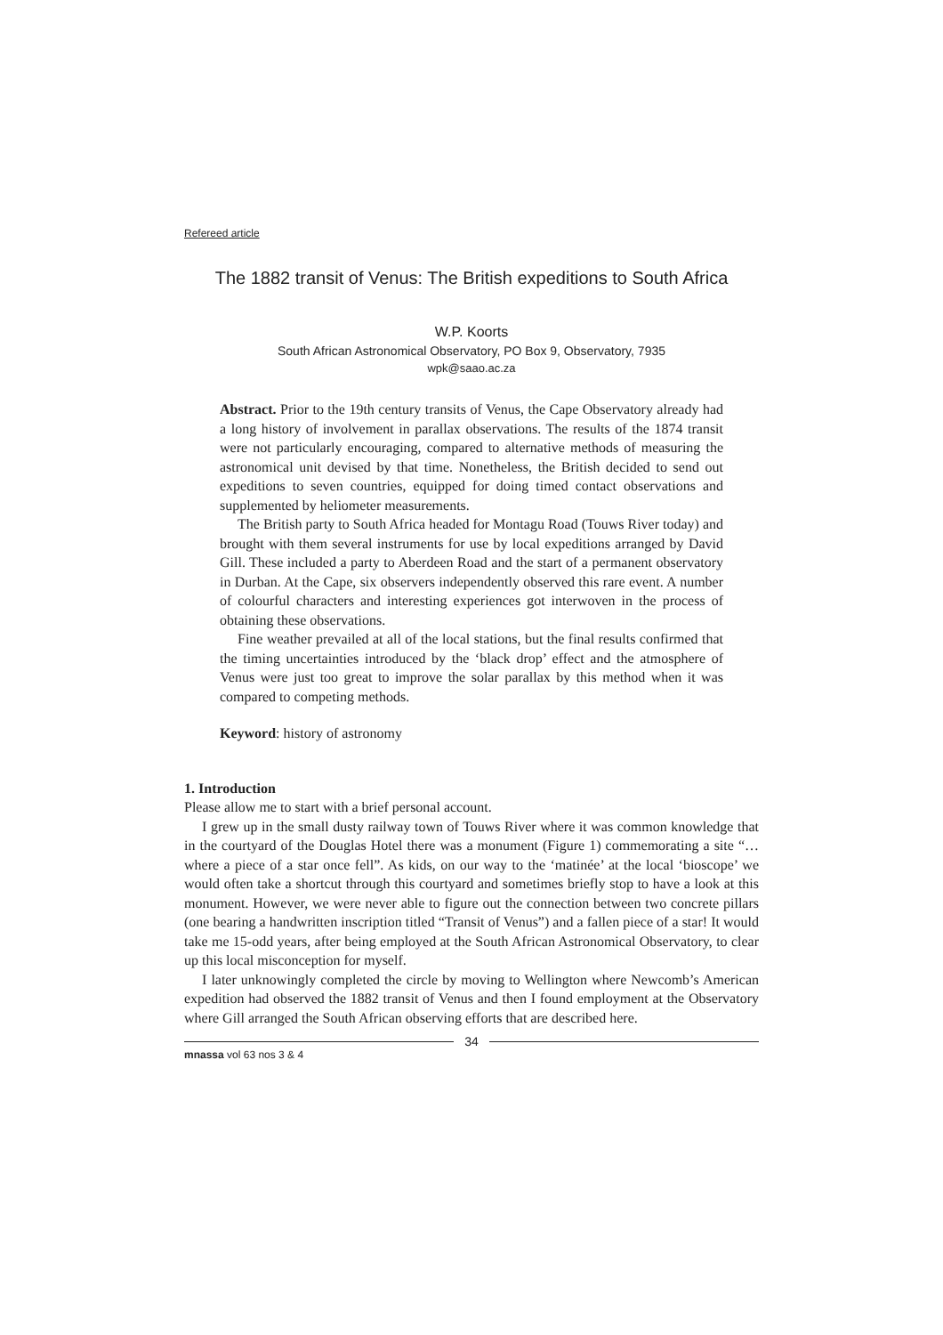Refereed article
The 1882 transit of Venus: The British expeditions to South Africa
W.P. Koorts
South African Astronomical Observatory, PO Box 9, Observatory, 7935
wpk@saao.ac.za
Abstract. Prior to the 19th century transits of Venus, the Cape Observatory already had a long history of involvement in parallax observations. The results of the 1874 transit were not particularly encouraging, compared to alternative methods of measuring the astronomical unit devised by that time. Nonetheless, the British decided to send out expeditions to seven countries, equipped for doing timed contact observations and supplemented by heliometer measurements.
The British party to South Africa headed for Montagu Road (Touws River today) and brought with them several instruments for use by local expeditions arranged by David Gill. These included a party to Aberdeen Road and the start of a permanent observatory in Durban. At the Cape, six observers independently observed this rare event. A number of colourful characters and interesting experiences got interwoven in the process of obtaining these observations.
Fine weather prevailed at all of the local stations, but the final results confirmed that the timing uncertainties introduced by the ‘black drop’ effect and the atmosphere of Venus were just too great to improve the solar parallax by this method when it was compared to competing methods.
Keyword: history of astronomy
1. Introduction
Please allow me to start with a brief personal account.
I grew up in the small dusty railway town of Touws River where it was common knowledge that in the courtyard of the Douglas Hotel there was a monument (Figure 1) commemorating a site “…where a piece of a star once fell”. As kids, on our way to the ‘matinée’ at the local ‘bioscope’ we would often take a shortcut through this courtyard and sometimes briefly stop to have a look at this monument. However, we were never able to figure out the connection between two concrete pillars (one bearing a handwritten inscription titled “Transit of Venus”) and a fallen piece of a star! It would take me 15-odd years, after being employed at the South African Astronomical Observatory, to clear up this local misconception for myself.
I later unknowingly completed the circle by moving to Wellington where Newcomb’s American expedition had observed the 1882 transit of Venus and then I found employment at the Observatory where Gill arranged the South African observing efforts that are described here.
34
mnassa vol 63 nos 3 & 4